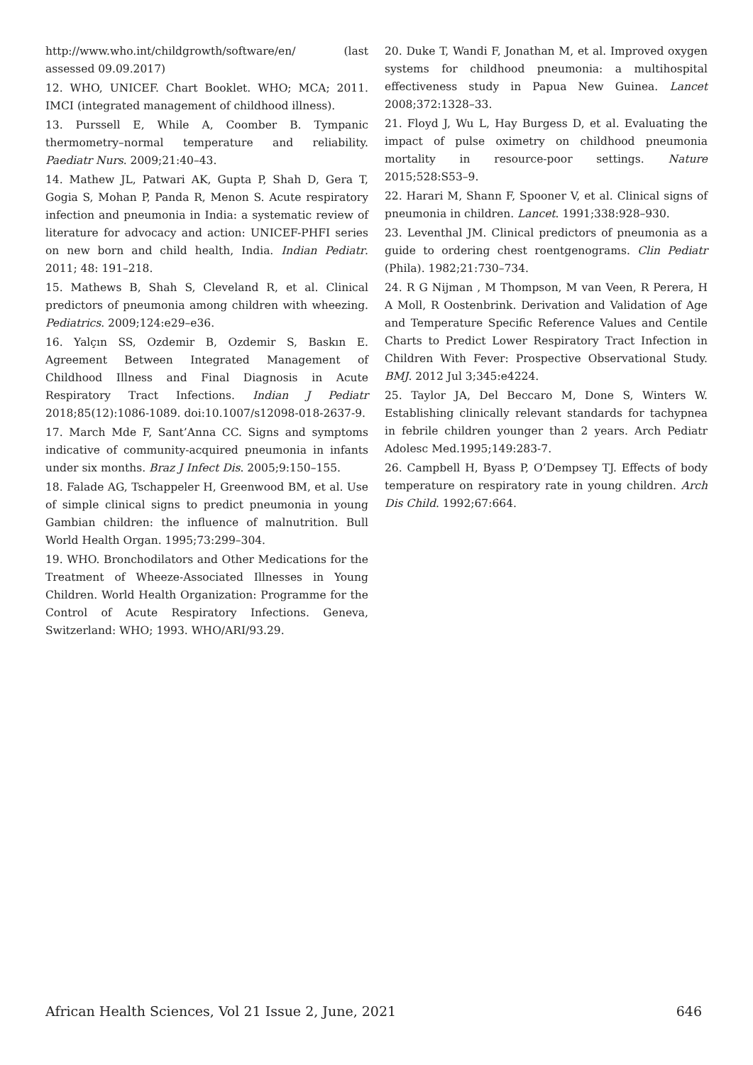http://www.who.int/childgrowth/software/en/ (last assessed 09.09.2017)
12. WHO, UNICEF. Chart Booklet. WHO; MCA; 2011. IMCI (integrated management of childhood illness).
13. Purssell E, While A, Coomber B. Tympanic thermometry–normal temperature and reliability. Paediatr Nurs. 2009;21:40–43.
14. Mathew JL, Patwari AK, Gupta P, Shah D, Gera T, Gogia S, Mohan P, Panda R, Menon S. Acute respiratory infection and pneumonia in India: a systematic review of literature for advocacy and action: UNICEF-PHFI series on new born and child health, India. Indian Pediatr. 2011; 48: 191–218.
15. Mathews B, Shah S, Cleveland R, et al. Clinical predictors of pneumonia among children with wheezing. Pediatrics. 2009;124:e29–e36.
16. Yalçın SS, Ozdemir B, Ozdemir S, Baskın E. Agreement Between Integrated Management of Childhood Illness and Final Diagnosis in Acute Respiratory Tract Infections. Indian J Pediatr 2018;85(12):1086-1089. doi:10.1007/s12098-018-2637-9.
17. March Mde F, Sant’Anna CC. Signs and symptoms indicative of community-acquired pneumonia in infants under six months. Braz J Infect Dis. 2005;9:150–155.
18. Falade AG, Tschappeler H, Greenwood BM, et al. Use of simple clinical signs to predict pneumonia in young Gambian children: the influence of malnutrition. Bull World Health Organ. 1995;73:299–304.
19. WHO. Bronchodilators and Other Medications for the Treatment of Wheeze-Associated Illnesses in Young Children. World Health Organization: Programme for the Control of Acute Respiratory Infections. Geneva, Switzerland: WHO; 1993. WHO/ARI/93.29.
20. Duke T, Wandi F, Jonathan M, et al. Improved oxygen systems for childhood pneumonia: a multihospital effectiveness study in Papua New Guinea. Lancet 2008;372:1328–33.
21. Floyd J, Wu L, Hay Burgess D, et al. Evaluating the impact of pulse oximetry on childhood pneumonia mortality in resource-poor settings. Nature 2015;528:S53–9.
22. Harari M, Shann F, Spooner V, et al. Clinical signs of pneumonia in children. Lancet. 1991;338:928–930.
23. Leventhal JM. Clinical predictors of pneumonia as a guide to ordering chest roentgenograms. Clin Pediatr (Phila). 1982;21:730–734.
24. R G Nijman , M Thompson, M van Veen, R Perera, H A Moll, R Oostenbrink. Derivation and Validation of Age and Temperature Specific Reference Values and Centile Charts to Predict Lower Respiratory Tract Infection in Children With Fever: Prospective Observational Study. BMJ. 2012 Jul 3;345:e4224.
25. Taylor JA, Del Beccaro M, Done S, Winters W. Establishing clinically relevant standards for tachypnea in febrile children younger than 2 years. Arch Pediatr Adolesc Med.1995;149:283-7.
26. Campbell H, Byass P, O’Dempsey TJ. Effects of body temperature on respiratory rate in young children. Arch Dis Child. 1992;67:664.
African Health Sciences, Vol 21 Issue 2, June, 2021 646